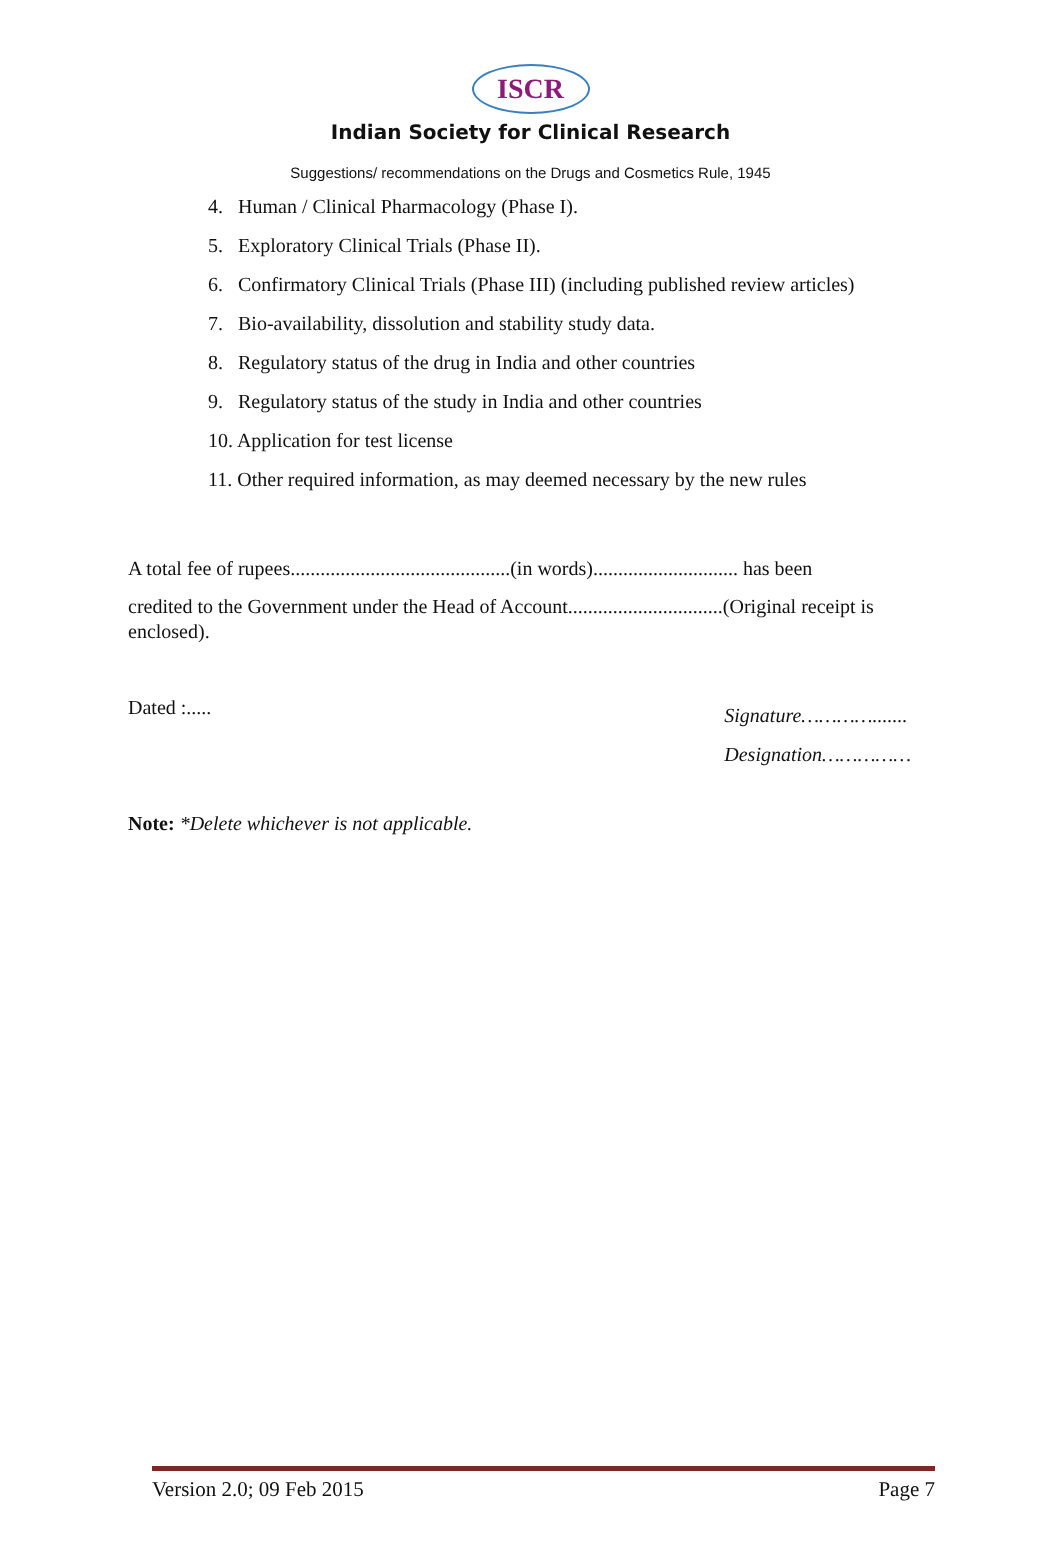ISCR
Indian Society for Clinical Research
Suggestions/ recommendations on the Drugs and Cosmetics Rule, 1945
4. Human / Clinical Pharmacology (Phase I).
5. Exploratory Clinical Trials (Phase II).
6. Confirmatory Clinical Trials (Phase III) (including published review articles)
7. Bio-availability, dissolution and stability study data.
8. Regulatory status of the drug in India and other countries
9. Regulatory status of the study in India and other countries
10. Application for test license
11. Other required information, as may deemed necessary by the new rules
A total fee of rupees............................................(in words)............................. has been
credited to the Government under the Head of Account...............................(Original receipt is enclosed).
Dated :.....
Signature………….......
Designation……………
Note: *Delete whichever is not applicable.
Version 2.0; 09 Feb 2015 Page 7